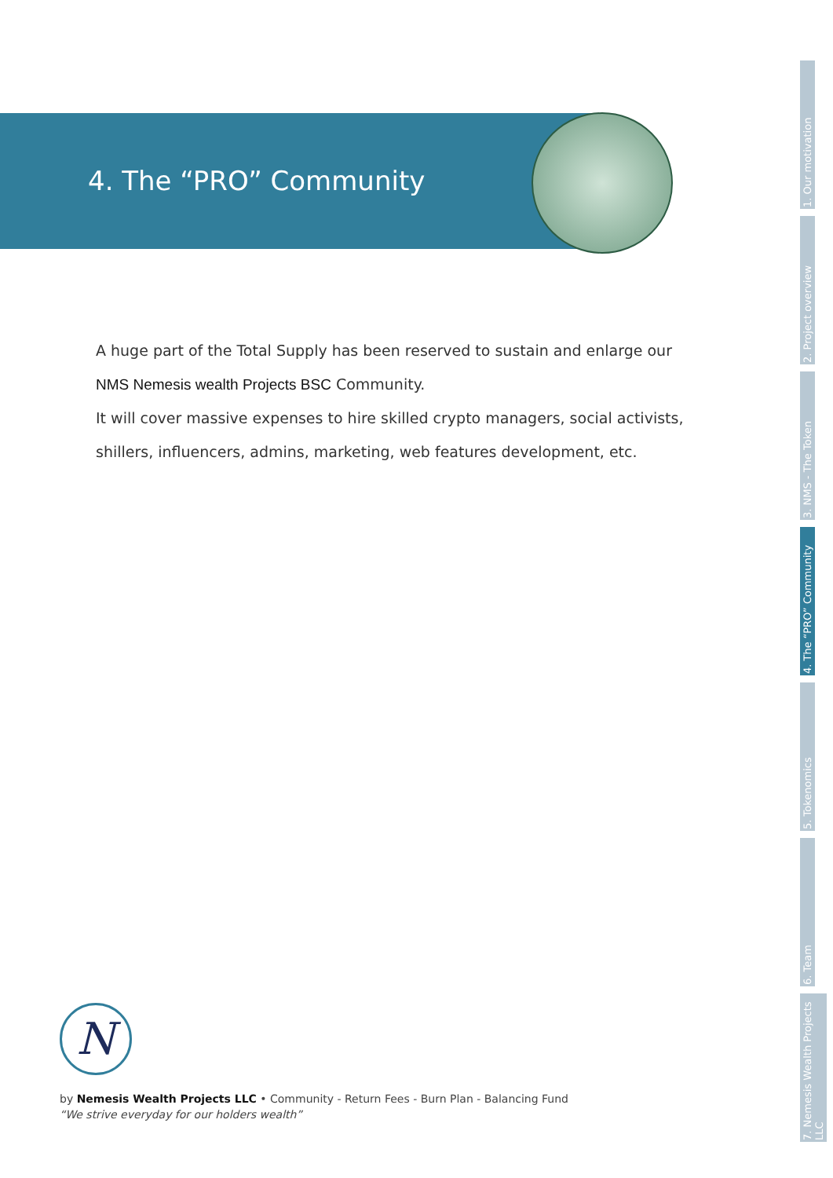4. The “PRO” Community
A huge part of the Total Supply has been reserved to sustain and enlarge our
NMS Nemesis wealth Projects BSC Community.
It will cover massive expenses to hire skilled crypto managers, social activists,
shillers, influencers, admins, marketing, web features development, etc.
1. Our motivation
2. Project overview
3. NMS - The Token
4. The “PRO” Community
5. Tokenomics
6. Team
7. Nemesis Wealth Projects LLC
N
by Nemesis Wealth Projects LLC • Community - Return Fees - Burn Plan - Balancing Fund
“We strive everyday for our holders wealth”